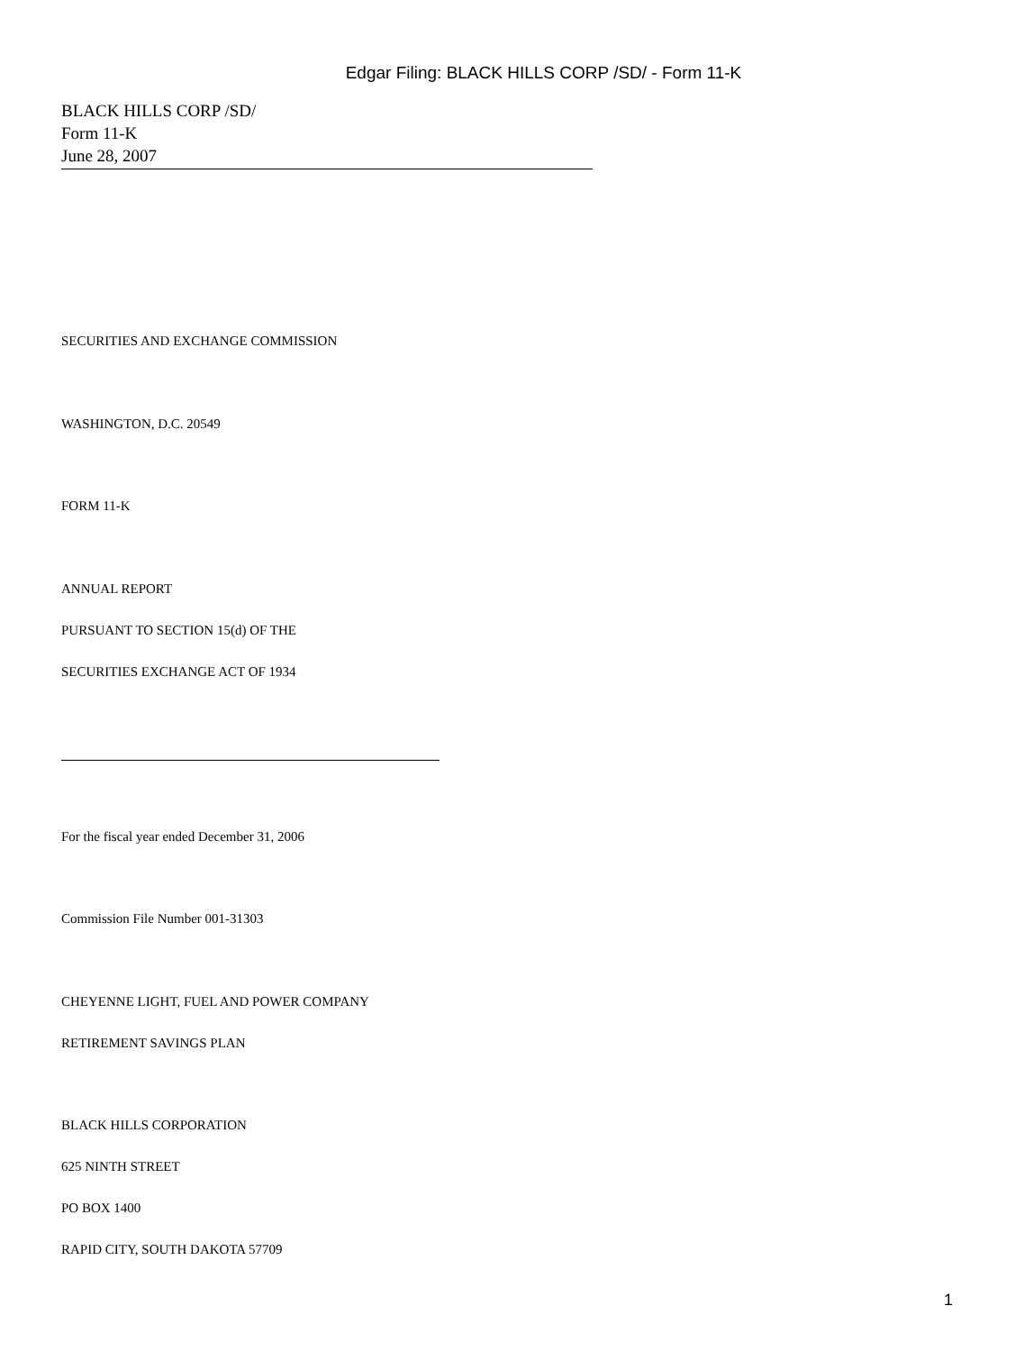Edgar Filing: BLACK HILLS CORP /SD/ - Form 11-K
BLACK HILLS CORP /SD/
Form 11-K
June 28, 2007
SECURITIES AND EXCHANGE COMMISSION
WASHINGTON, D.C. 20549
FORM 11-K
ANNUAL REPORT
PURSUANT TO SECTION 15(d) OF THE
SECURITIES EXCHANGE ACT OF 1934
For the fiscal year ended December 31, 2006
Commission File Number 001-31303
CHEYENNE LIGHT, FUEL AND POWER COMPANY
RETIREMENT SAVINGS PLAN
BLACK HILLS CORPORATION
625 NINTH STREET
PO BOX 1400
RAPID CITY, SOUTH DAKOTA 57709
1